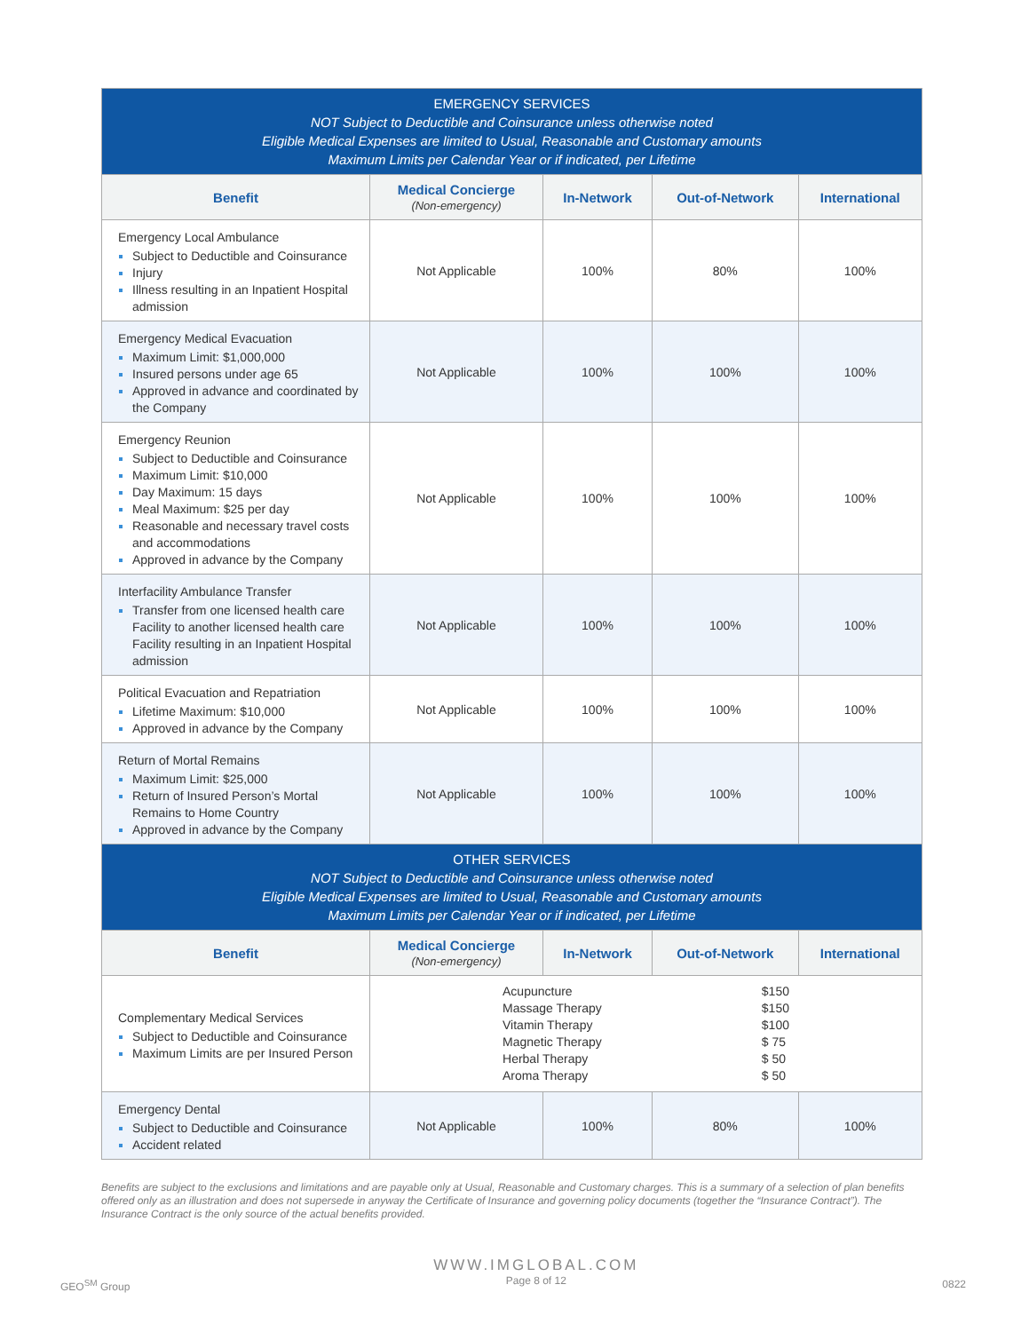| EMERGENCY SERVICES NOT Subject to Deductible and Coinsurance unless otherwise noted Eligible Medical Expenses are limited to Usual, Reasonable and Customary amounts Maximum Limits per Calendar Year or if indicated, per Lifetime | | | | |
| Benefit | Medical Concierge (Non-emergency) | In-Network | Out-of-Network | International |
| Emergency Local Ambulance Subject to Deductible and Coinsurance Injury Illness resulting in an Inpatient Hospital admission | Not Applicable | 100% | 80% | 100% |
| Emergency Medical Evacuation Maximum Limit: $1,000,000 Insured persons under age 65 Approved in advance and coordinated by the Company | Not Applicable | 100% | 100% | 100% |
| Emergency Reunion Subject to Deductible and Coinsurance Maximum Limit: $10,000 Day Maximum: 15 days Meal Maximum: $25 per day Reasonable and necessary travel costs and accommodations Approved in advance by the Company | Not Applicable | 100% | 100% | 100% |
| Interfacility Ambulance Transfer Transfer from one licensed health care Facility to another licensed health care Facility resulting in an Inpatient Hospital admission | Not Applicable | 100% | 100% | 100% |
| Political Evacuation and Repatriation Lifetime Maximum: $10,000 Approved in advance by the Company | Not Applicable | 100% | 100% | 100% |
| Return of Mortal Remains Maximum Limit: $25,000 Return of Insured Person’s Mortal Remains to Home Country Approved in advance by the Company | Not Applicable | 100% | 100% | 100% |
| OTHER SERVICES NOT Subject to Deductible and Coinsurance unless otherwise noted Eligible Medical Expenses are limited to Usual, Reasonable and Customary amounts Maximum Limits per Calendar Year or if indicated, per Lifetime | | | | |
| Benefit | Medical Concierge (Non-emergency) | In-Network | Out-of-Network | International |
| Complementary Medical Services Subject to Deductible and Coinsurance Maximum Limits are per Insured Person | Acupuncture Massage Therapy Vitamin Therapy Magnetic Therapy Herbal Therapy Aroma Therapy $150 $150 $100 $ 75 $ 50 $ 50 | | | |
| Emergency Dental Subject to Deductible and Coinsurance Accident related | Not Applicable | 100% | 80% | 100% |
Benefits are subject to the exclusions and limitations and are payable only at Usual, Reasonable and Customary charges. This is a summary of a selection of plan benefits offered only as an illustration and does not supersede in anyway the Certificate of Insurance and governing policy documents (together the “Insurance Contract”). The Insurance Contract is the only source of the actual benefits provided.
GEO<sup>SM</sup> Group
WWW.IMGLOBAL.COM
Page 8 of 12
0822